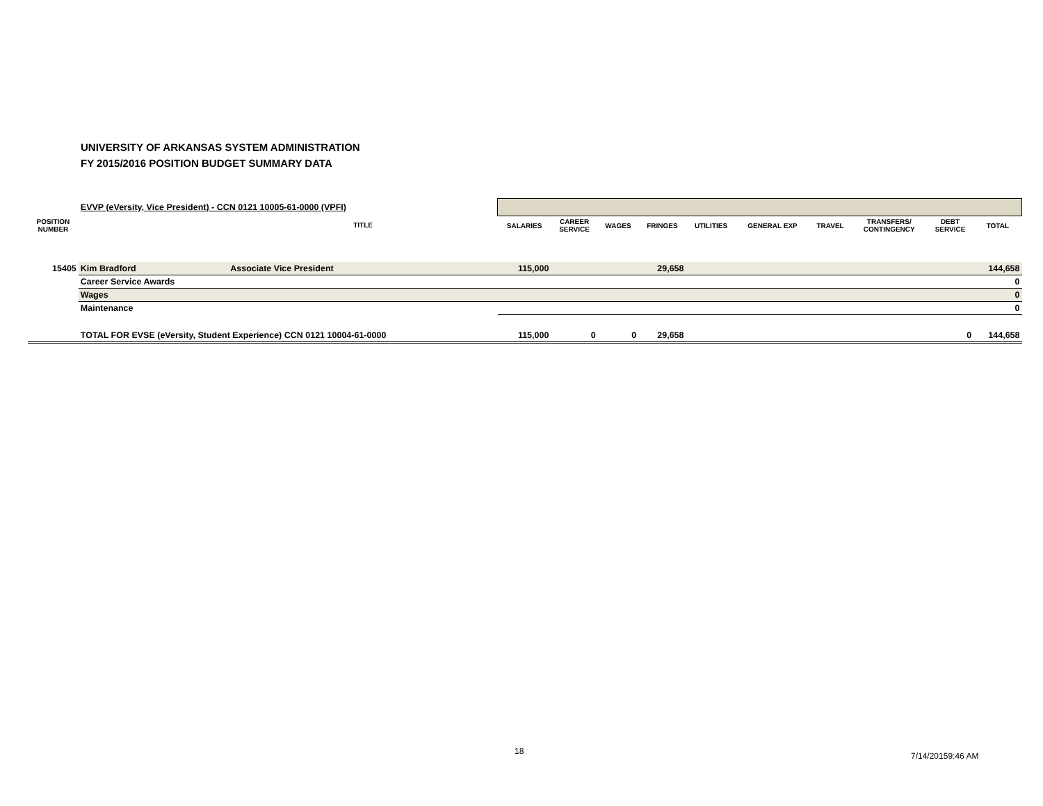UNIVERSITY OF ARKANSAS SYSTEM ADMINISTRATION
FY 2015/2016 POSITION BUDGET SUMMARY DATA
| | EVVP (eVersity, Vice President) - CCN 0121 10005-61-0000 (VPFI) | | | | | | | | | | | |
| POSITION NUMBER | | TITLE | SALARIES | CAREER SERVICE | WAGES | FRINGES | UTILITIES | GENERAL EXP | TRAVEL | TRANSFERS/ CONTINGENCY | DEBT SERVICE | TOTAL |
| 15405 | Kim Bradford | Associate Vice President | 115,000 | | | 29,658 | | | | | | 144,658 |
| | Career Service Awards | | | | | | | | | | | 0 |
| | Wages | | | | | | | | | | | 0 |
| | Maintenance | | 0 | | | | | | | | | |
| | TOTAL FOR EVSE (eVersity, Student Experience) CCN 0121 10004-61-0000 | | 115,000 | 0 | 0 | 29,658 | | | | | 0 | 144,658 |
18 7/14/20159:46 AM